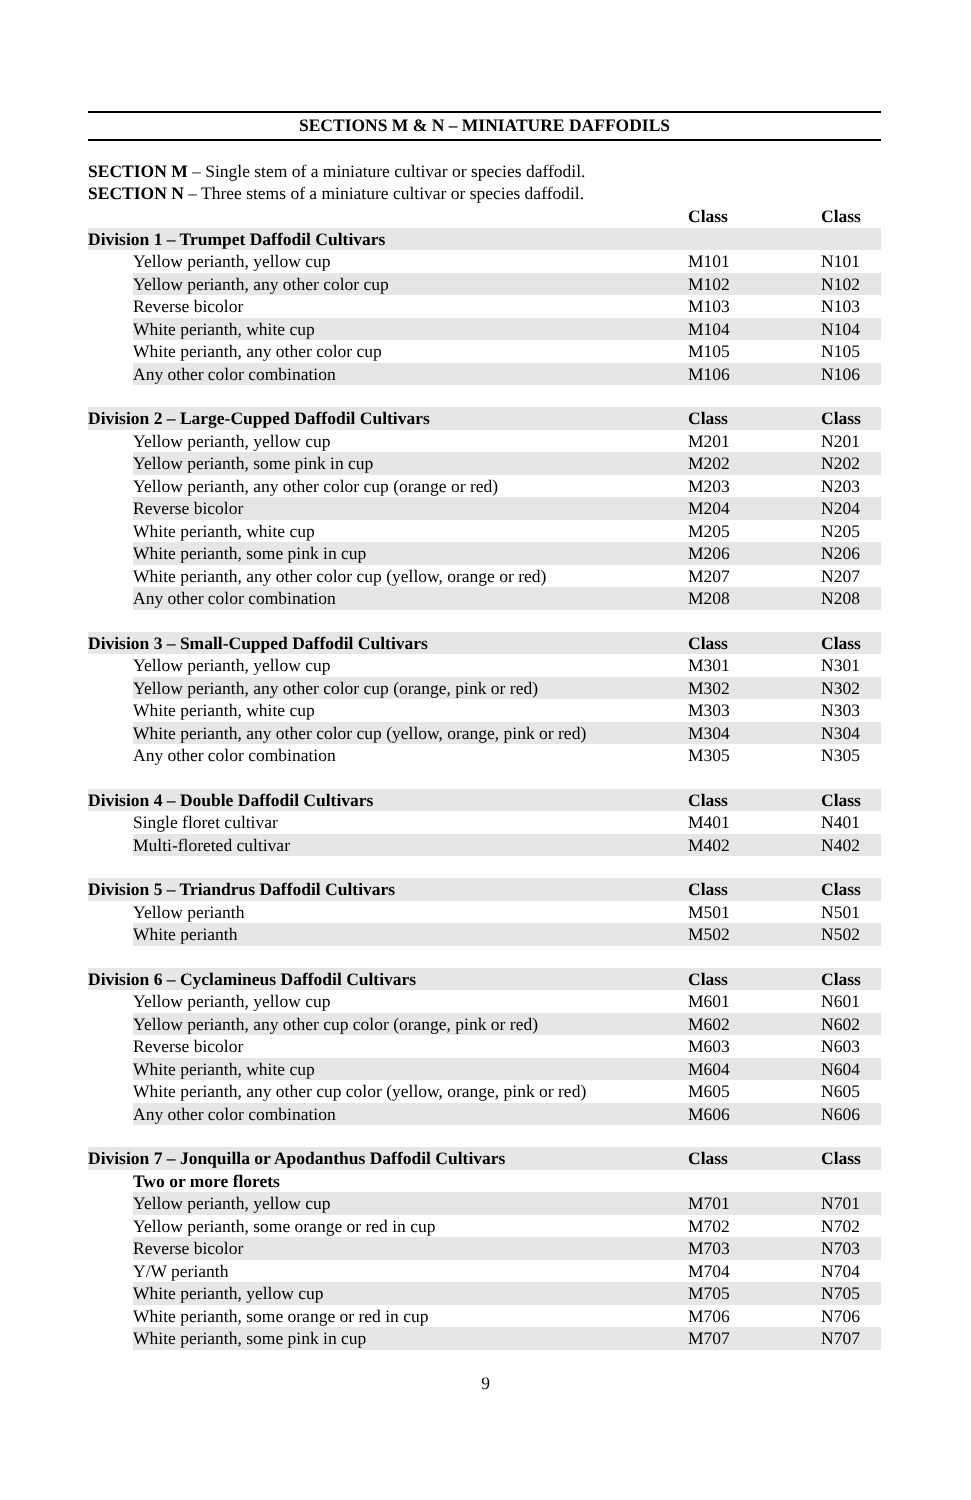SECTIONS M & N – MINIATURE DAFFODILS
SECTION M – Single stem of a miniature cultivar or species daffodil.
SECTION N – Three stems of a miniature cultivar or species daffodil.
| | Class | Class |
| Division 1 – Trumpet Daffodil Cultivars | | |
| Yellow perianth, yellow cup | M101 | N101 |
| Yellow perianth, any other color cup | M102 | N102 |
| Reverse bicolor | M103 | N103 |
| White perianth, white cup | M104 | N104 |
| White perianth, any other color cup | M105 | N105 |
| Any other color combination | M106 | N106 |
| Division 2 – Large-Cupped Daffodil Cultivars | Class | Class |
| Yellow perianth, yellow cup | M201 | N201 |
| Yellow perianth, some pink in cup | M202 | N202 |
| Yellow perianth, any other color cup (orange or red) | M203 | N203 |
| Reverse bicolor | M204 | N204 |
| White perianth, white cup | M205 | N205 |
| White perianth, some pink in cup | M206 | N206 |
| White perianth, any other color cup (yellow, orange or red) | M207 | N207 |
| Any other color combination | M208 | N208 |
| Division 3 – Small-Cupped Daffodil Cultivars | Class | Class |
| Yellow perianth, yellow cup | M301 | N301 |
| Yellow perianth, any other color cup (orange, pink or red) | M302 | N302 |
| White perianth, white cup | M303 | N303 |
| White perianth, any other color cup (yellow, orange, pink or red) | M304 | N304 |
| Any other color combination | M305 | N305 |
| Division 4 – Double Daffodil Cultivars | Class | Class |
| Single floret cultivar | M401 | N401 |
| Multi-floreted cultivar | M402 | N402 |
| Division 5 – Triandrus Daffodil Cultivars | Class | Class |
| Yellow perianth | M501 | N501 |
| White perianth | M502 | N502 |
| Division 6 – Cyclamineus Daffodil Cultivars | Class | Class |
| Yellow perianth, yellow cup | M601 | N601 |
| Yellow perianth, any other cup color (orange, pink or red) | M602 | N602 |
| Reverse bicolor | M603 | N603 |
| White perianth, white cup | M604 | N604 |
| White perianth, any other cup color (yellow, orange, pink or red) | M605 | N605 |
| Any other color combination | M606 | N606 |
| Division 7 – Jonquilla or Apodanthus Daffodil Cultivars | Class | Class |
| Two or more florets | | |
| Yellow perianth, yellow cup | M701 | N701 |
| Yellow perianth, some orange or red in cup | M702 | N702 |
| Reverse bicolor | M703 | N703 |
| Y/W perianth | M704 | N704 |
| White perianth, yellow cup | M705 | N705 |
| White perianth, some orange or red in cup | M706 | N706 |
| White perianth, some pink in cup | M707 | N707 |
9